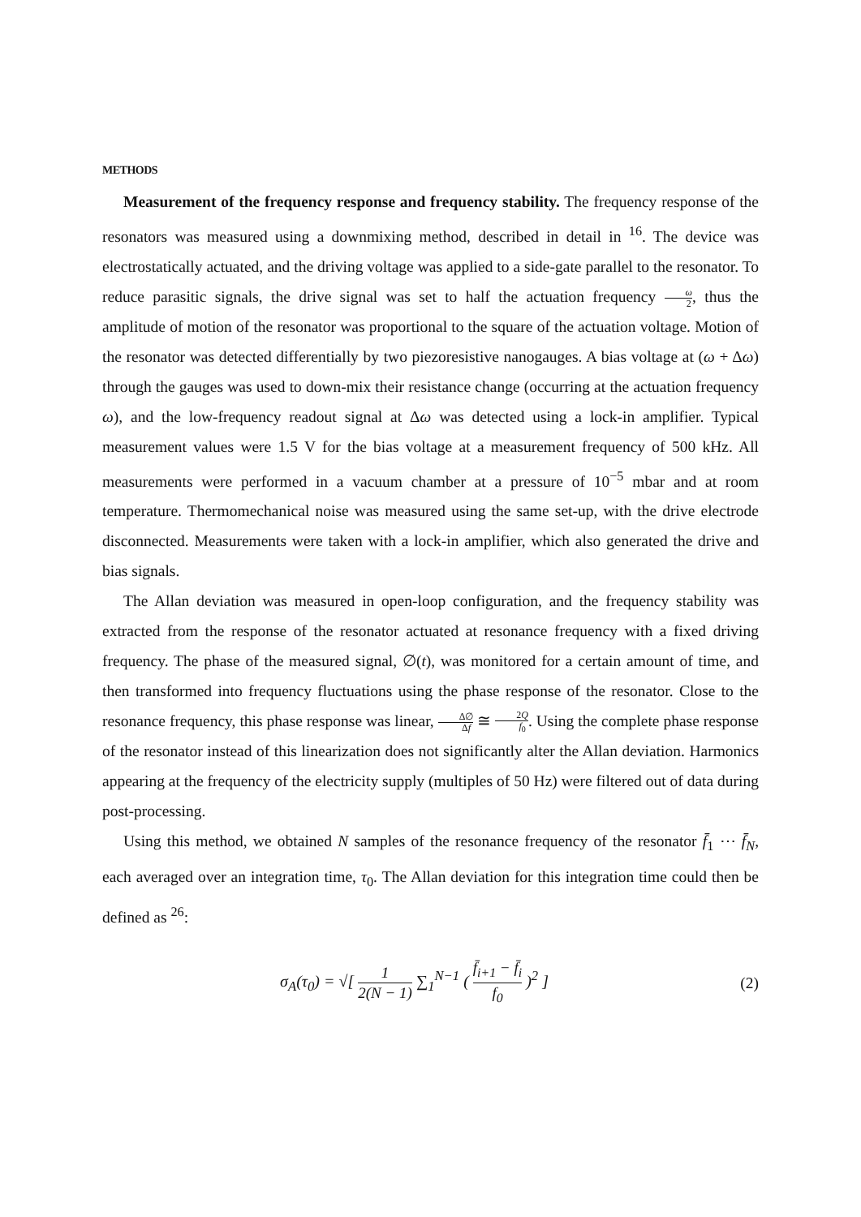METHODS
Measurement of the frequency response and frequency stability. The frequency response of the resonators was measured using a downmixing method, described in detail in <sup>16</sup>. The device was electrostatically actuated, and the driving voltage was applied to a side-gate parallel to the resonator. To reduce parasitic signals, the drive signal was set to half the actuation frequency ω 2, thus the amplitude of motion of the resonator was proportional to the square of the actuation voltage. Motion of the resonator was detected differentially by two piezoresistive nanogauges. A bias voltage at (ω + Δω) through the gauges was used to down-mix their resistance change (occurring at the actuation frequency ω), and the low-frequency readout signal at Δω was detected using a lock-in amplifier. Typical measurement values were 1.5 V for the bias voltage at a measurement frequency of 500 kHz. All measurements were performed in a vacuum chamber at a pressure of 10<sup>−5</sup> mbar and at room temperature. Thermomechanical noise was measured using the same set-up, with the drive electrode disconnected. Measurements were taken with a lock-in amplifier, which also generated the drive and bias signals.
The Allan deviation was measured in open-loop configuration, and the frequency stability was extracted from the response of the resonator actuated at resonance frequency with a fixed driving frequency. The phase of the measured signal, ∅(t), was monitored for a certain amount of time, and then transformed into frequency fluctuations using the phase response of the resonator. Close to the resonance frequency, this phase response was linear, Δ∅ Δf ≅ 2Q f<sub>0</sub>. Using the complete phase response of the resonator instead of this linearization does not significantly alter the Allan deviation. Harmonics appearing at the frequency of the electricity supply (multiples of 50 Hz) were filtered out of data during post-processing.
Using this method, we obtained N samples of the resonance frequency of the resonator f̄<sub>1</sub> ⋯ f̄<sub>N</sub>, each averaged over an integration time, τ<sub>0</sub>. The Allan deviation for this integration time could then be defined as <sup>26</sup>:
σ<sub>A</sub>(τ<sub>0</sub>) = √[ 1 2(N − 1) ∑<sub>1</sub><sup>N−1</sup> ( f̄<sub>i+1</sub> − f̄<sub>i</sub> f<sub>0</sub> )<sup>2</sup> ]
(2)